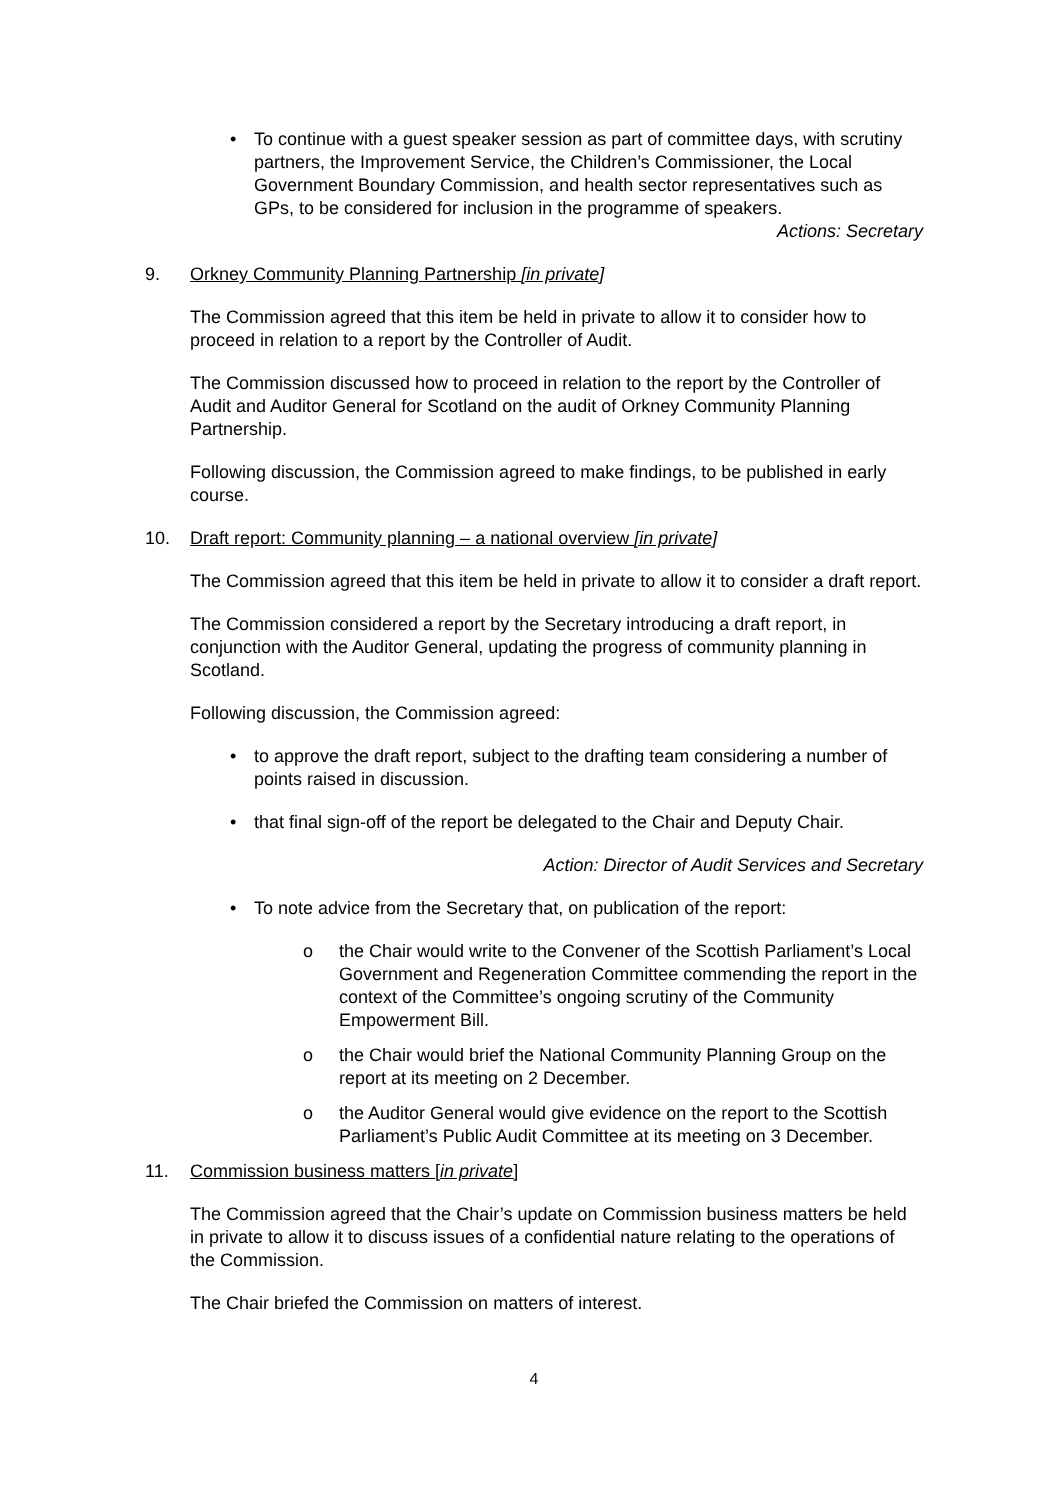• To continue with a guest speaker session as part of committee days, with scrutiny partners, the Improvement Service, the Children’s Commissioner, the Local Government Boundary Commission, and health sector representatives such as GPs, to be considered for inclusion in the programme of speakers.
Actions: Secretary
9. Orkney Community Planning Partnership [in private]
The Commission agreed that this item be held in private to allow it to consider how to proceed in relation to a report by the Controller of Audit.
The Commission discussed how to proceed in relation to the report by the Controller of Audit and Auditor General for Scotland on the audit of Orkney Community Planning Partnership.
Following discussion, the Commission agreed to make findings, to be published in early course.
10. Draft report: Community planning – a national overview [in private]
The Commission agreed that this item be held in private to allow it to consider a draft report.
The Commission considered a report by the Secretary introducing a draft report, in conjunction with the Auditor General, updating the progress of community planning in Scotland.
Following discussion, the Commission agreed:
• to approve the draft report, subject to the drafting team considering a number of points raised in discussion.
• that final sign-off of the report be delegated to the Chair and Deputy Chair.
Action: Director of Audit Services and Secretary
• To note advice from the Secretary that, on publication of the report:
o the Chair would write to the Convener of the Scottish Parliament’s Local Government and Regeneration Committee commending the report in the context of the Committee’s ongoing scrutiny of the Community Empowerment Bill.
o the Chair would brief the National Community Planning Group on the report at its meeting on 2 December.
o the Auditor General would give evidence on the report to the Scottish Parliament’s Public Audit Committee at its meeting on 3 December.
11. Commission business matters [in private]
The Commission agreed that the Chair’s update on Commission business matters be held in private to allow it to discuss issues of a confidential nature relating to the operations of the Commission.
The Chair briefed the Commission on matters of interest.
4